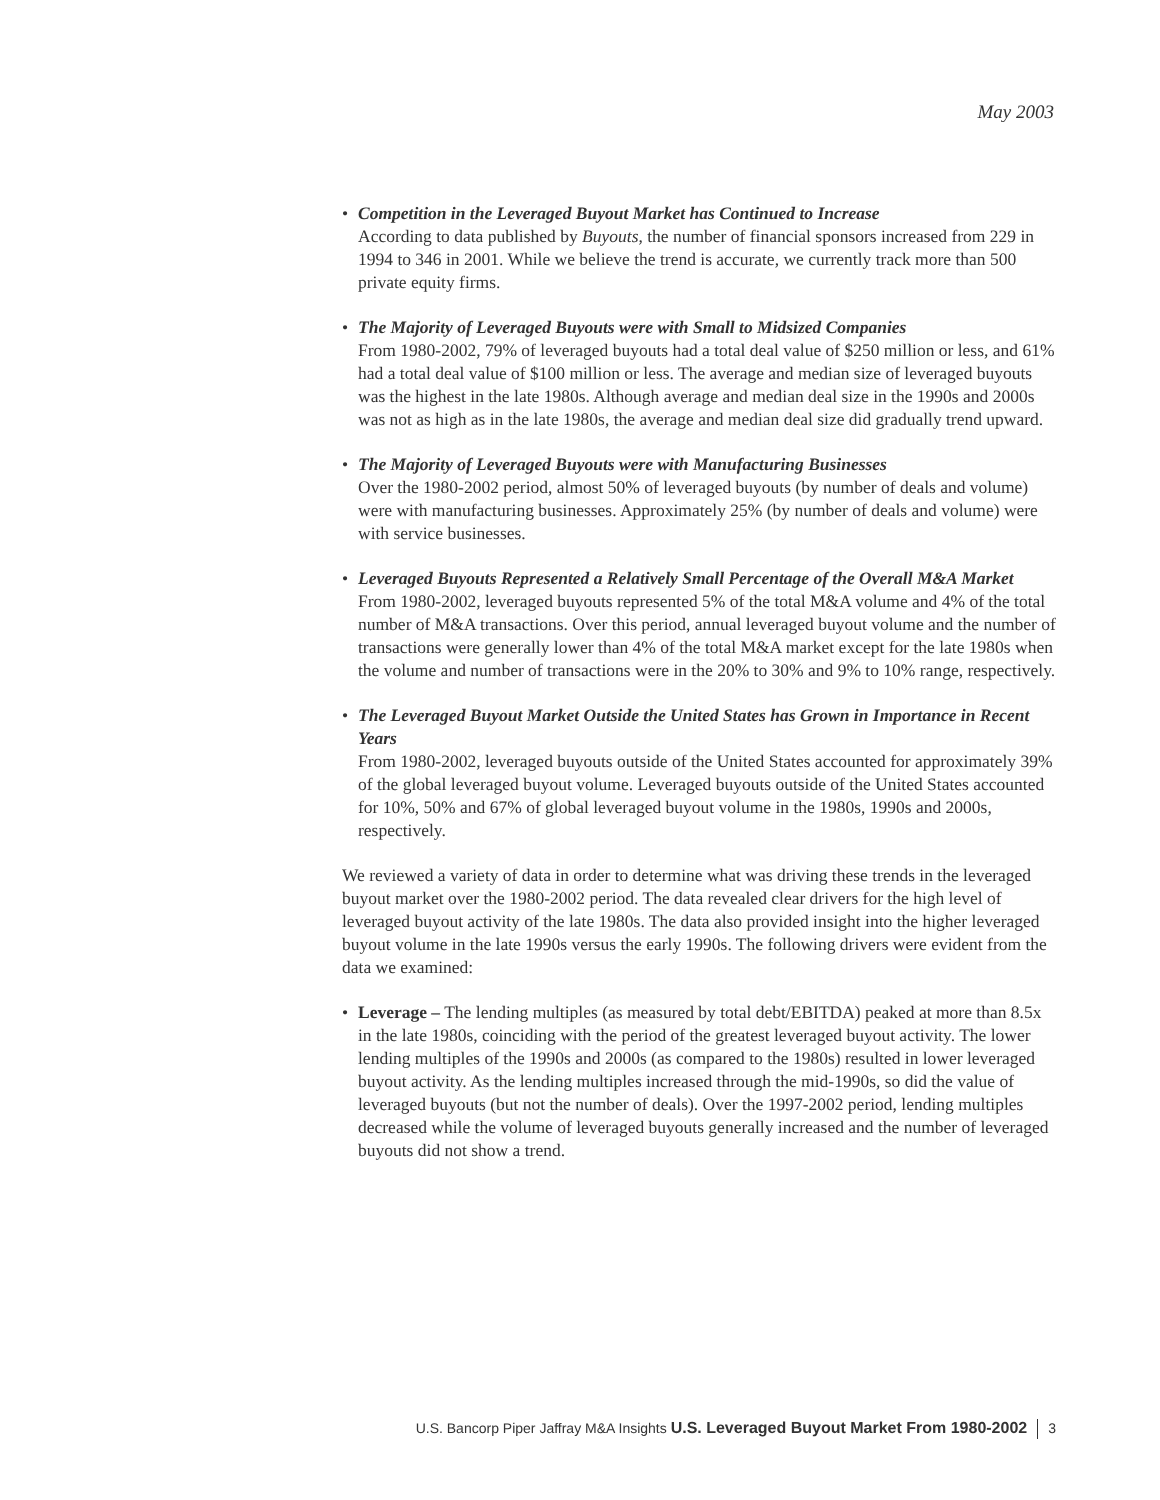May 2003
• Competition in the Leveraged Buyout Market has Continued to Increase
According to data published by Buyouts, the number of financial sponsors increased from 229 in 1994 to 346 in 2001. While we believe the trend is accurate, we currently track more than 500 private equity firms.
• The Majority of Leveraged Buyouts were with Small to Midsized Companies
From 1980-2002, 79% of leveraged buyouts had a total deal value of $250 million or less, and 61% had a total deal value of $100 million or less. The average and median size of leveraged buyouts was the highest in the late 1980s. Although average and median deal size in the 1990s and 2000s was not as high as in the late 1980s, the average and median deal size did gradually trend upward.
• The Majority of Leveraged Buyouts were with Manufacturing Businesses
Over the 1980-2002 period, almost 50% of leveraged buyouts (by number of deals and volume) were with manufacturing businesses. Approximately 25% (by number of deals and volume) were with service businesses.
• Leveraged Buyouts Represented a Relatively Small Percentage of the Overall M&A Market
From 1980-2002, leveraged buyouts represented 5% of the total M&A volume and 4% of the total number of M&A transactions. Over this period, annual leveraged buyout volume and the number of transactions were generally lower than 4% of the total M&A market except for the late 1980s when the volume and number of transactions were in the 20% to 30% and 9% to 10% range, respectively.
• The Leveraged Buyout Market Outside the United States has Grown in Importance in Recent Years
From 1980-2002, leveraged buyouts outside of the United States accounted for approximately 39% of the global leveraged buyout volume. Leveraged buyouts outside of the United States accounted for 10%, 50% and 67% of global leveraged buyout volume in the 1980s, 1990s and 2000s, respectively.
We reviewed a variety of data in order to determine what was driving these trends in the leveraged buyout market over the 1980-2002 period. The data revealed clear drivers for the high level of leveraged buyout activity of the late 1980s. The data also provided insight into the higher leveraged buyout volume in the late 1990s versus the early 1990s. The following drivers were evident from the data we examined:
• Leverage – The lending multiples (as measured by total debt/EBITDA) peaked at more than 8.5x in the late 1980s, coinciding with the period of the greatest leveraged buyout activity. The lower lending multiples of the 1990s and 2000s (as compared to the 1980s) resulted in lower leveraged buyout activity. As the lending multiples increased through the mid-1990s, so did the value of leveraged buyouts (but not the number of deals). Over the 1997-2002 period, lending multiples decreased while the volume of leveraged buyouts generally increased and the number of leveraged buyouts did not show a trend.
U.S. Bancorp Piper Jaffray M&A Insights U.S. Leveraged Buyout Market From 1980-2002 3